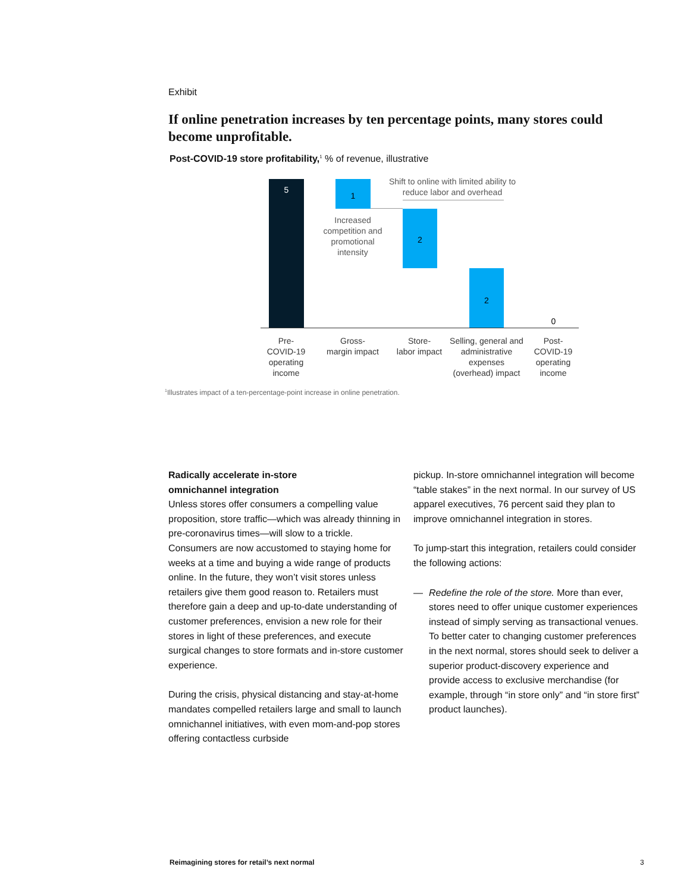Exhibit
If online penetration increases by ten percentage points, many stores could become unprofitable.
Post-COVID-19 store profitability,<sup>1</sup> % of revenue, illustrative
5 1
2
2
0
Shift to online with limited ability to reduce labor and overhead
Increased competition and promotional intensity
Pre-
COVID-19 operating income
Gross-
margin impact
Store-
labor impact
Selling, general and administrative expenses (overhead) impact
Post-
COVID-19 operating income
<sup>1</sup> Illustrates impact of a ten-percentage-point increase in online penetration.
Radically accelerate in-store
omnichannel integration
Unless stores offer consumers a compelling value proposition, store traffic—which was already thinning in pre-coronavirus times—will slow to a trickle. Consumers are now accustomed to staying home for weeks at a time and buying a wide range of products online. In the future, they won’t visit stores unless retailers give them good reason to. Retailers must therefore gain a deep and up-to-date understanding of customer preferences, envision a new role for their stores in light of these preferences, and execute surgical changes to store formats and in-store customer experience.
During the crisis, physical distancing and stay-at-home mandates compelled retailers large and small to launch omnichannel initiatives, with even mom-and-pop stores offering contactless curbside
pickup. In-store omnichannel integration will become “table stakes” in the next normal. In our survey of US apparel executives, 76 percent said they plan to improve omnichannel integration in stores.
To jump-start this integration, retailers could consider the following actions:
— Redefine the role of the store. More than ever, stores need to offer unique customer experiences instead of simply serving as transactional venues. To better cater to changing customer preferences in the next normal, stores should seek to deliver a superior product-discovery experience and provide access to exclusive merchandise (for example, through “in store only” and “in store first” product launches).
Reimagining stores for retail’s next normal
3